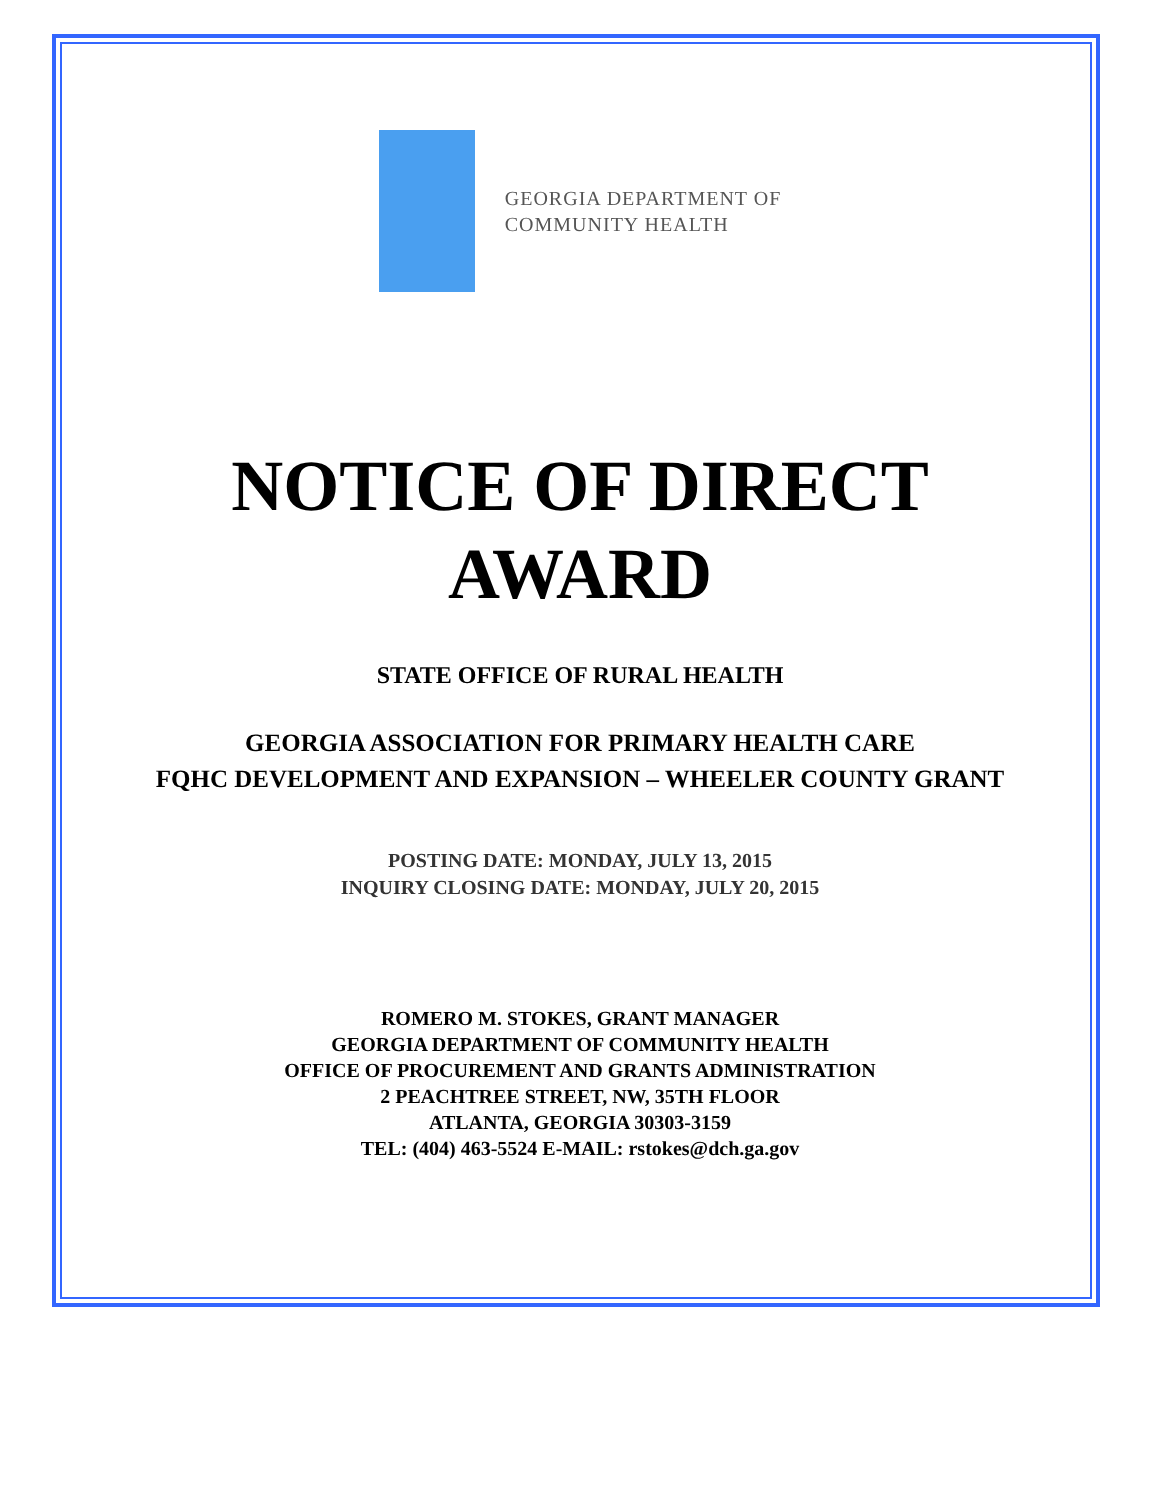GEORGIA DEPARTMENT OF
COMMUNITY HEALTH
NOTICE OF DIRECT
AWARD
STATE OFFICE OF RURAL HEALTH
GEORGIA ASSOCIATION FOR PRIMARY HEALTH CARE
FQHC DEVELOPMENT AND EXPANSION – WHEELER COUNTY GRANT
POSTING DATE: MONDAY, JULY 13, 2015
INQUIRY CLOSING DATE: MONDAY, JULY 20, 2015
ROMERO M. STOKES, GRANT MANAGER
GEORGIA DEPARTMENT OF COMMUNITY HEALTH
OFFICE OF PROCUREMENT AND GRANTS ADMINISTRATION
2 PEACHTREE STREET, NW, 35TH FLOOR
ATLANTA, GEORGIA 30303-3159
TEL: (404) 463-5524 E-MAIL: rstokes@dch.ga.gov